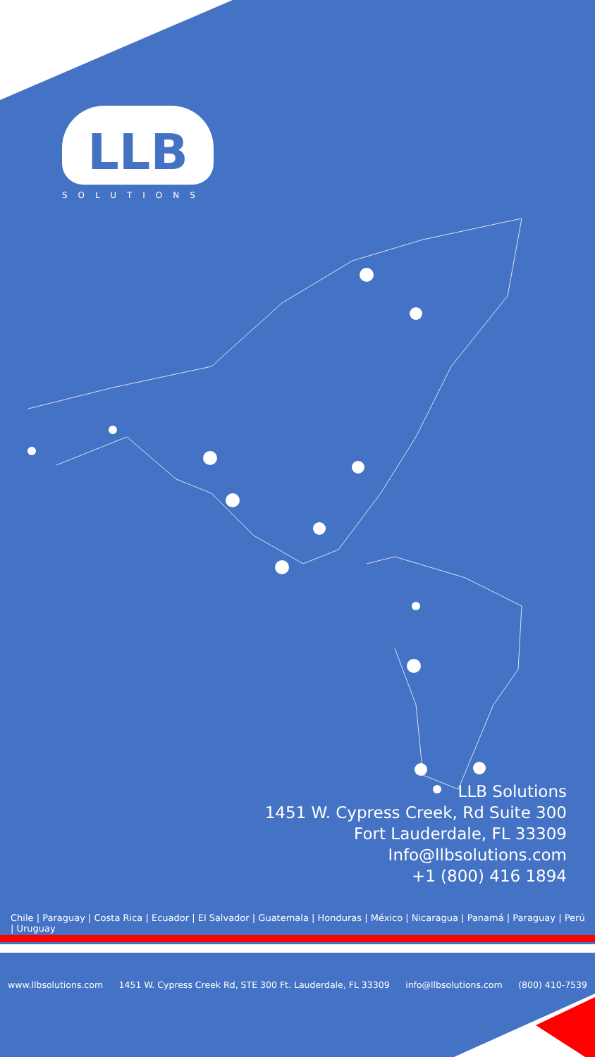LLB
SOLUTIONS
LLB Solutions
1451 W. Cypress Creek, Rd Suite 300
Fort Lauderdale, FL 33309
Info@llbsolutions.com
+1 (800) 416 1894
Chile | Paraguay | Costa Rica | Ecuador | El Salvador | Guatemala | Honduras | México | Nicaragua | Panamá | Paraguay | Perú | Uruguay
www.llbsolutions.com 1451 W. Cypress Creek Rd, STE 300 Ft. Lauderdale, FL 33309 info@llbsolutions.com (800) 410-7539